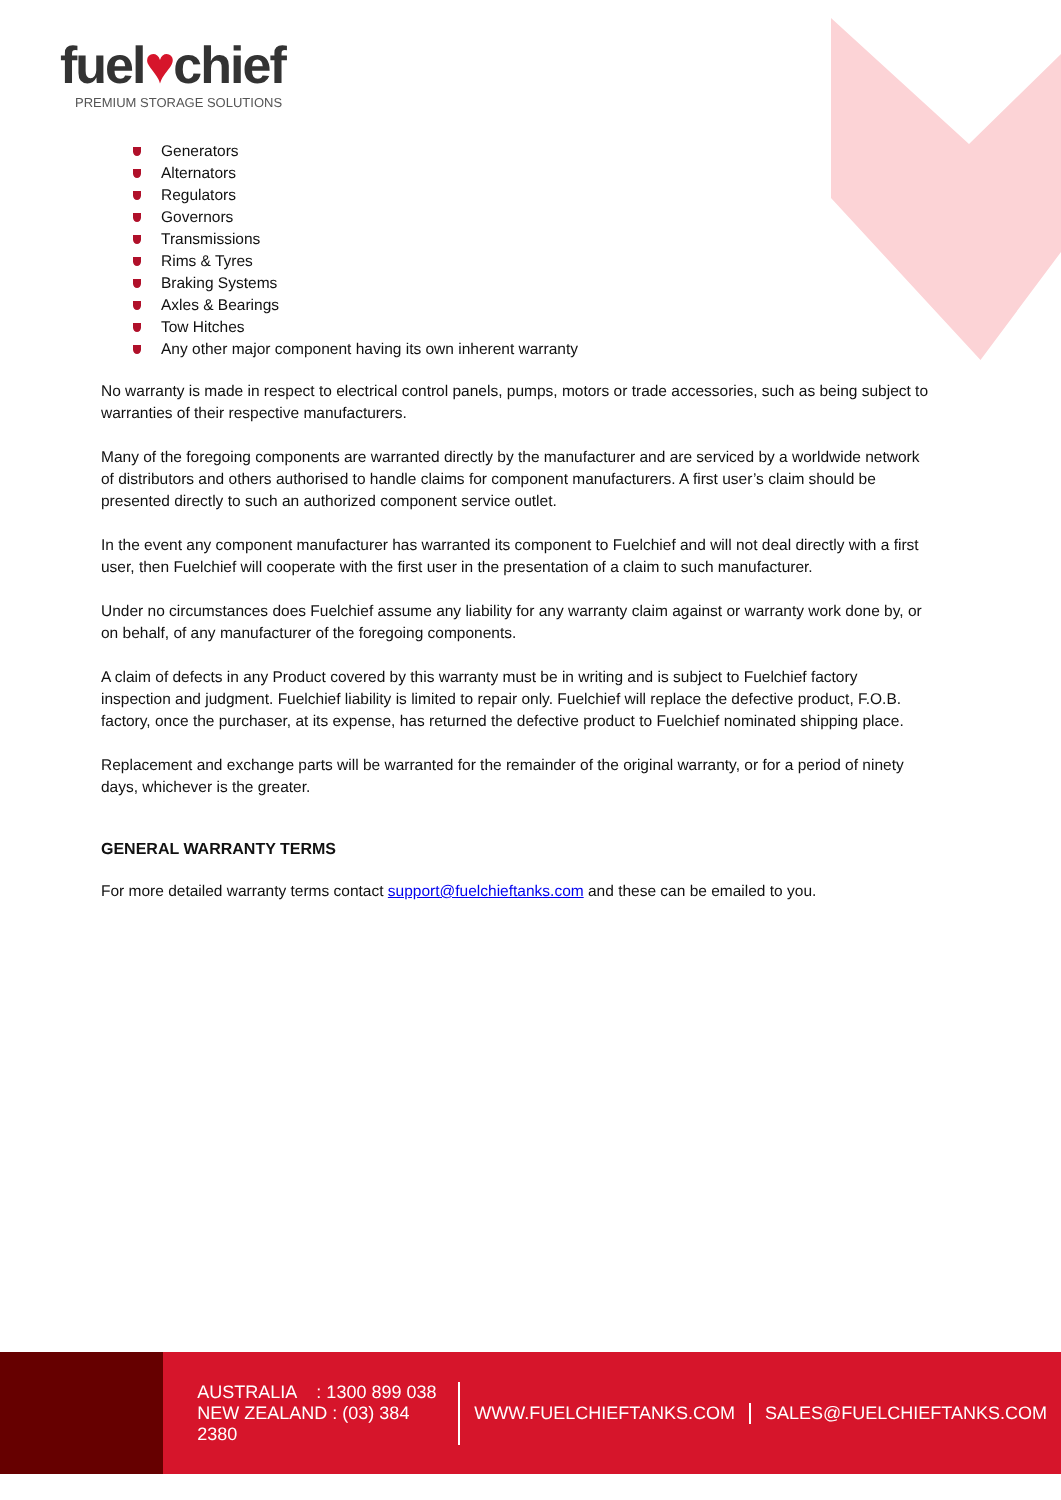fuel♥chief
PREMIUM STORAGE SOLUTIONS
Generators
Alternators
Regulators
Governors
Transmissions
Rims & Tyres
Braking Systems
Axles & Bearings
Tow Hitches
Any other major component having its own inherent warranty
No warranty is made in respect to electrical control panels, pumps, motors or trade accessories, such as being subject to warranties of their respective manufacturers.
Many of the foregoing components are warranted directly by the manufacturer and are serviced by a worldwide network of distributors and others authorised to handle claims for component manufacturers. A first user’s claim should be presented directly to such an authorized component service outlet.
In the event any component manufacturer has warranted its component to Fuelchief and will not deal directly with a first user, then Fuelchief will cooperate with the first user in the presentation of a claim to such manufacturer.
Under no circumstances does Fuelchief assume any liability for any warranty claim against or warranty work done by, or on behalf, of any manufacturer of the foregoing components.
A claim of defects in any Product covered by this warranty must be in writing and is subject to Fuelchief factory inspection and judgment. Fuelchief liability is limited to repair only. Fuelchief will replace the defective product, F.O.B. factory, once the purchaser, at its expense, has returned the defective product to Fuelchief nominated shipping place.
Replacement and exchange parts will be warranted for the remainder of the original warranty, or for a period of ninety days, whichever is the greater.
GENERAL WARRANTY TERMS
For more detailed warranty terms contact support@fuelchieftanks.com and these can be emailed to you.
AUSTRALIA : 1300 899 038
NEW ZEALAND : (03) 384 2380
WWW.FUELCHIEFTANKS.COM SALES@FUELCHIEFTANKS.COM